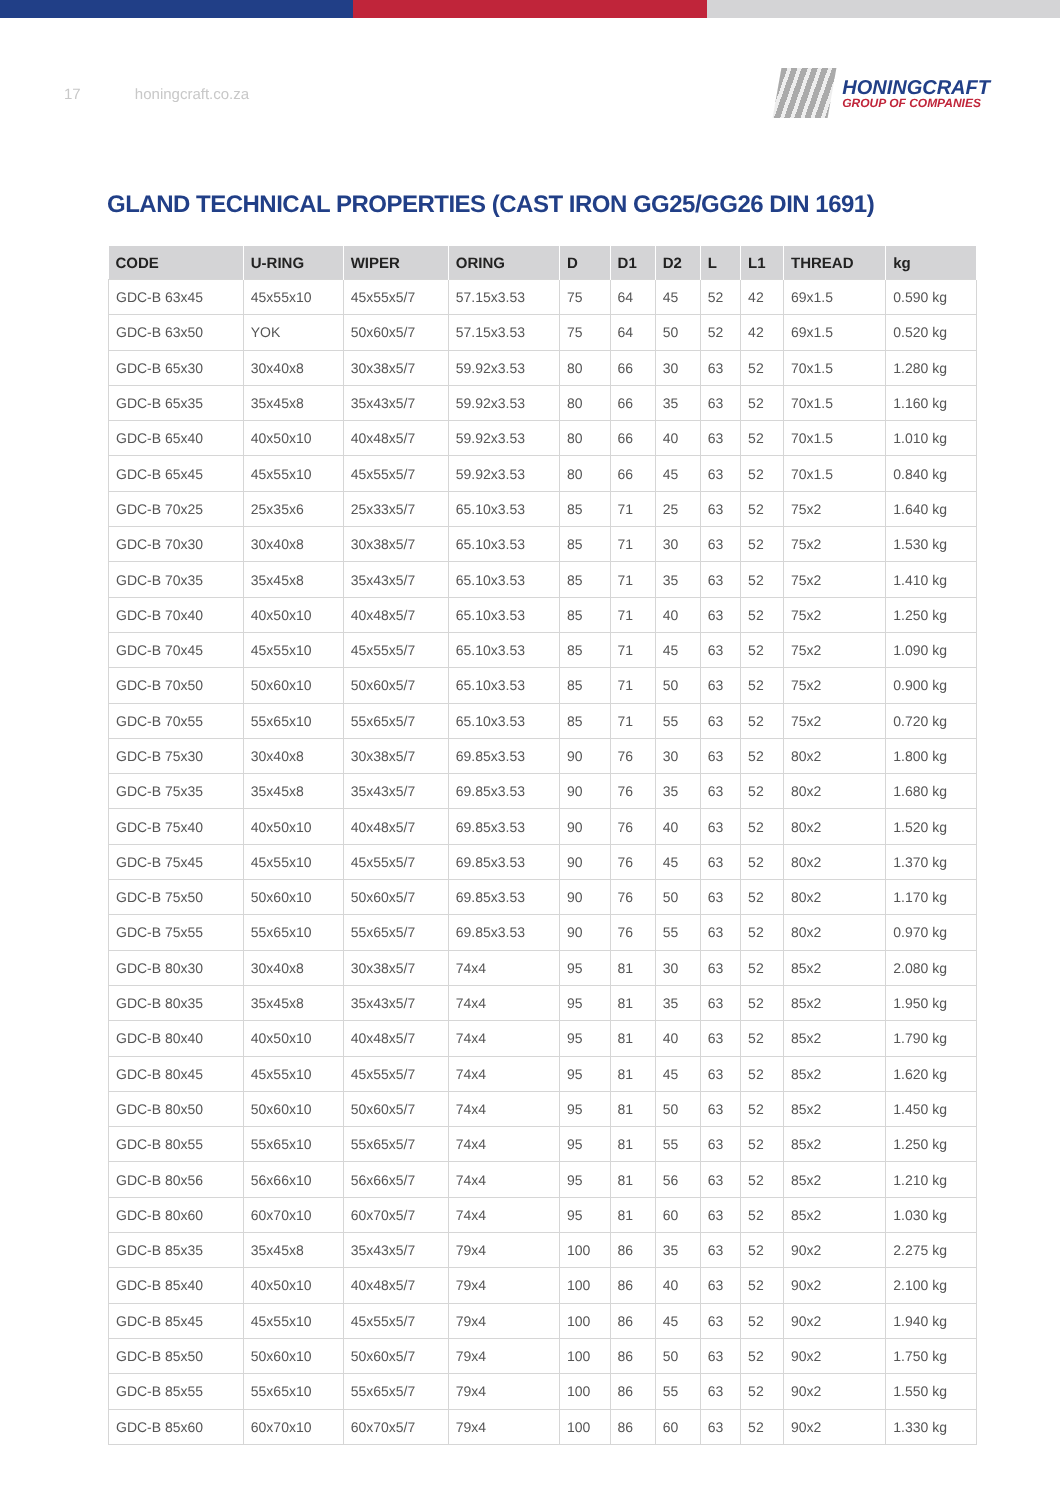17 honingcraft.co.za
HONINGCRAFT
GROUP OF COMPANIES
GLAND TECHNICAL PROPERTIES (CAST IRON GG25/GG26 DIN 1691)
| CODE | U-RING | WIPER | ORING | D | D1 | D2 | L | L1 | THREAD | kg |
| --- | --- | --- | --- | --- | --- | --- | --- | --- | --- | --- |
| GDC-B 63x45 | 45x55x10 | 45x55x5/7 | 57.15x3.53 | 75 | 64 | 45 | 52 | 42 | 69x1.5 | 0.590 kg |
| GDC-B 63x50 | YOK | 50x60x5/7 | 57.15x3.53 | 75 | 64 | 50 | 52 | 42 | 69x1.5 | 0.520 kg |
| GDC-B 65x30 | 30x40x8 | 30x38x5/7 | 59.92x3.53 | 80 | 66 | 30 | 63 | 52 | 70x1.5 | 1.280 kg |
| GDC-B 65x35 | 35x45x8 | 35x43x5/7 | 59.92x3.53 | 80 | 66 | 35 | 63 | 52 | 70x1.5 | 1.160 kg |
| GDC-B 65x40 | 40x50x10 | 40x48x5/7 | 59.92x3.53 | 80 | 66 | 40 | 63 | 52 | 70x1.5 | 1.010 kg |
| GDC-B 65x45 | 45x55x10 | 45x55x5/7 | 59.92x3.53 | 80 | 66 | 45 | 63 | 52 | 70x1.5 | 0.840 kg |
| GDC-B 70x25 | 25x35x6 | 25x33x5/7 | 65.10x3.53 | 85 | 71 | 25 | 63 | 52 | 75x2 | 1.640 kg |
| GDC-B 70x30 | 30x40x8 | 30x38x5/7 | 65.10x3.53 | 85 | 71 | 30 | 63 | 52 | 75x2 | 1.530 kg |
| GDC-B 70x35 | 35x45x8 | 35x43x5/7 | 65.10x3.53 | 85 | 71 | 35 | 63 | 52 | 75x2 | 1.410 kg |
| GDC-B 70x40 | 40x50x10 | 40x48x5/7 | 65.10x3.53 | 85 | 71 | 40 | 63 | 52 | 75x2 | 1.250 kg |
| GDC-B 70x45 | 45x55x10 | 45x55x5/7 | 65.10x3.53 | 85 | 71 | 45 | 63 | 52 | 75x2 | 1.090 kg |
| GDC-B 70x50 | 50x60x10 | 50x60x5/7 | 65.10x3.53 | 85 | 71 | 50 | 63 | 52 | 75x2 | 0.900 kg |
| GDC-B 70x55 | 55x65x10 | 55x65x5/7 | 65.10x3.53 | 85 | 71 | 55 | 63 | 52 | 75x2 | 0.720 kg |
| GDC-B 75x30 | 30x40x8 | 30x38x5/7 | 69.85x3.53 | 90 | 76 | 30 | 63 | 52 | 80x2 | 1.800 kg |
| GDC-B 75x35 | 35x45x8 | 35x43x5/7 | 69.85x3.53 | 90 | 76 | 35 | 63 | 52 | 80x2 | 1.680 kg |
| GDC-B 75x40 | 40x50x10 | 40x48x5/7 | 69.85x3.53 | 90 | 76 | 40 | 63 | 52 | 80x2 | 1.520 kg |
| GDC-B 75x45 | 45x55x10 | 45x55x5/7 | 69.85x3.53 | 90 | 76 | 45 | 63 | 52 | 80x2 | 1.370 kg |
| GDC-B 75x50 | 50x60x10 | 50x60x5/7 | 69.85x3.53 | 90 | 76 | 50 | 63 | 52 | 80x2 | 1.170 kg |
| GDC-B 75x55 | 55x65x10 | 55x65x5/7 | 69.85x3.53 | 90 | 76 | 55 | 63 | 52 | 80x2 | 0.970 kg |
| GDC-B 80x30 | 30x40x8 | 30x38x5/7 | 74x4 | 95 | 81 | 30 | 63 | 52 | 85x2 | 2.080 kg |
| GDC-B 80x35 | 35x45x8 | 35x43x5/7 | 74x4 | 95 | 81 | 35 | 63 | 52 | 85x2 | 1.950 kg |
| GDC-B 80x40 | 40x50x10 | 40x48x5/7 | 74x4 | 95 | 81 | 40 | 63 | 52 | 85x2 | 1.790 kg |
| GDC-B 80x45 | 45x55x10 | 45x55x5/7 | 74x4 | 95 | 81 | 45 | 63 | 52 | 85x2 | 1.620 kg |
| GDC-B 80x50 | 50x60x10 | 50x60x5/7 | 74x4 | 95 | 81 | 50 | 63 | 52 | 85x2 | 1.450 kg |
| GDC-B 80x55 | 55x65x10 | 55x65x5/7 | 74x4 | 95 | 81 | 55 | 63 | 52 | 85x2 | 1.250 kg |
| GDC-B 80x56 | 56x66x10 | 56x66x5/7 | 74x4 | 95 | 81 | 56 | 63 | 52 | 85x2 | 1.210 kg |
| GDC-B 80x60 | 60x70x10 | 60x70x5/7 | 74x4 | 95 | 81 | 60 | 63 | 52 | 85x2 | 1.030 kg |
| GDC-B 85x35 | 35x45x8 | 35x43x5/7 | 79x4 | 100 | 86 | 35 | 63 | 52 | 90x2 | 2.275 kg |
| GDC-B 85x40 | 40x50x10 | 40x48x5/7 | 79x4 | 100 | 86 | 40 | 63 | 52 | 90x2 | 2.100 kg |
| GDC-B 85x45 | 45x55x10 | 45x55x5/7 | 79x4 | 100 | 86 | 45 | 63 | 52 | 90x2 | 1.940 kg |
| GDC-B 85x50 | 50x60x10 | 50x60x5/7 | 79x4 | 100 | 86 | 50 | 63 | 52 | 90x2 | 1.750 kg |
| GDC-B 85x55 | 55x65x10 | 55x65x5/7 | 79x4 | 100 | 86 | 55 | 63 | 52 | 90x2 | 1.550 kg |
| GDC-B 85x60 | 60x70x10 | 60x70x5/7 | 79x4 | 100 | 86 | 60 | 63 | 52 | 90x2 | 1.330 kg |